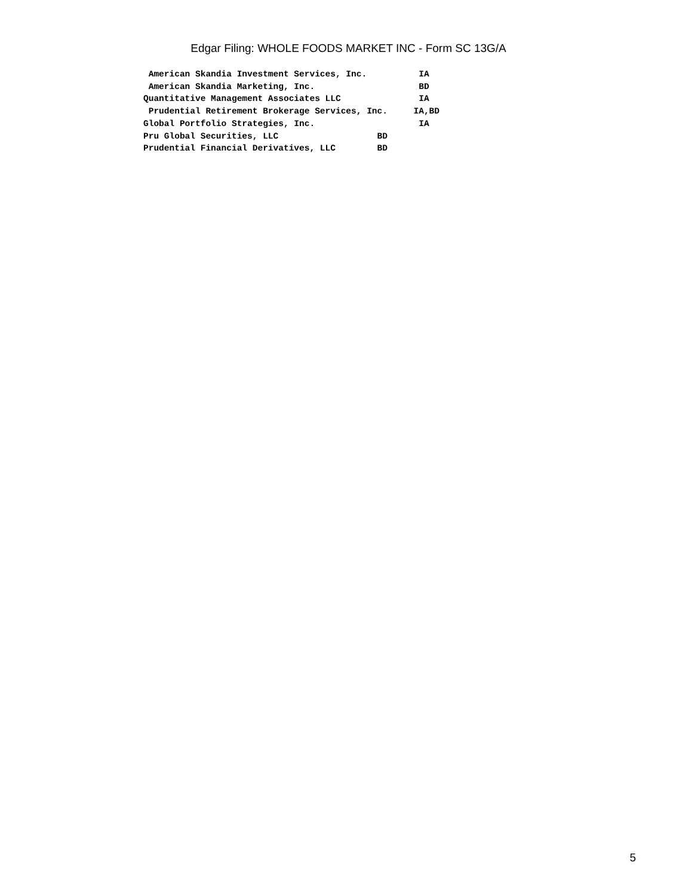Edgar Filing: WHOLE FOODS MARKET INC - Form SC 13G/A
 American Skandia Investment Services, Inc.          IA
 American Skandia Marketing, Inc.                    BD
Quantitative Management Associates LLC               IA
 Prudential Retirement Brokerage Services, Inc.     IA,BD
Global Portfolio Strategies, Inc.                    IA
Pru Global Securities, LLC                   BD
Prudential Financial Derivatives, LLC        BD
5